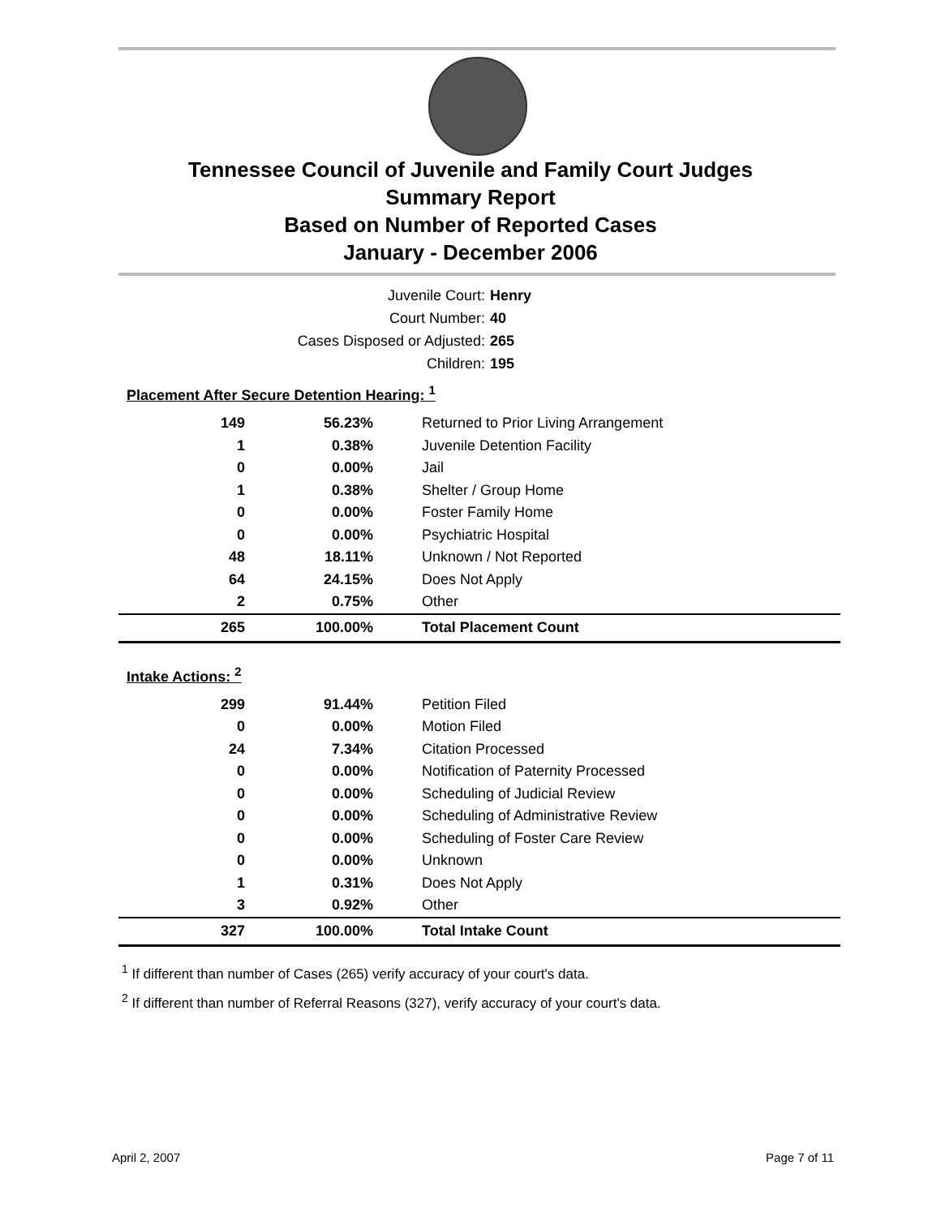Tennessee Council of Juvenile and Family Court Judges
Summary Report
Based on Number of Reported Cases
January - December 2006
Juvenile Court: Henry
Court Number: 40
Cases Disposed or Adjusted: 265
Children: 195
| Placement After Secure Detention Hearing: <sup>1</sup> | | |
| 149 | 56.23% | Returned to Prior Living Arrangement |
| 1 | 0.38% | Juvenile Detention Facility |
| 0 | 0.00% | Jail |
| 1 | 0.38% | Shelter / Group Home |
| 0 | 0.00% | Foster Family Home |
| 0 | 0.00% | Psychiatric Hospital |
| 48 | 18.11% | Unknown / Not Reported |
| 64 | 24.15% | Does Not Apply |
| 2 | 0.75% | Other |
| 265 | 100.00% | Total Placement Count |
| Intake Actions: <sup>2</sup> | | |
| 299 | 91.44% | Petition Filed |
| 0 | 0.00% | Motion Filed |
| 24 | 7.34% | Citation Processed |
| 0 | 0.00% | Notification of Paternity Processed |
| 0 | 0.00% | Scheduling of Judicial Review |
| 0 | 0.00% | Scheduling of Administrative Review |
| 0 | 0.00% | Scheduling of Foster Care Review |
| 0 | 0.00% | Unknown |
| 1 | 0.31% | Does Not Apply |
| 3 | 0.92% | Other |
| 327 | 100.00% | Total Intake Count |
<sup>1</sup> If different than number of Cases (265) verify accuracy of your court's data.
<sup>2</sup> If different than number of Referral Reasons (327), verify accuracy of your court's data.
April 2, 2007 Page 7 of 11